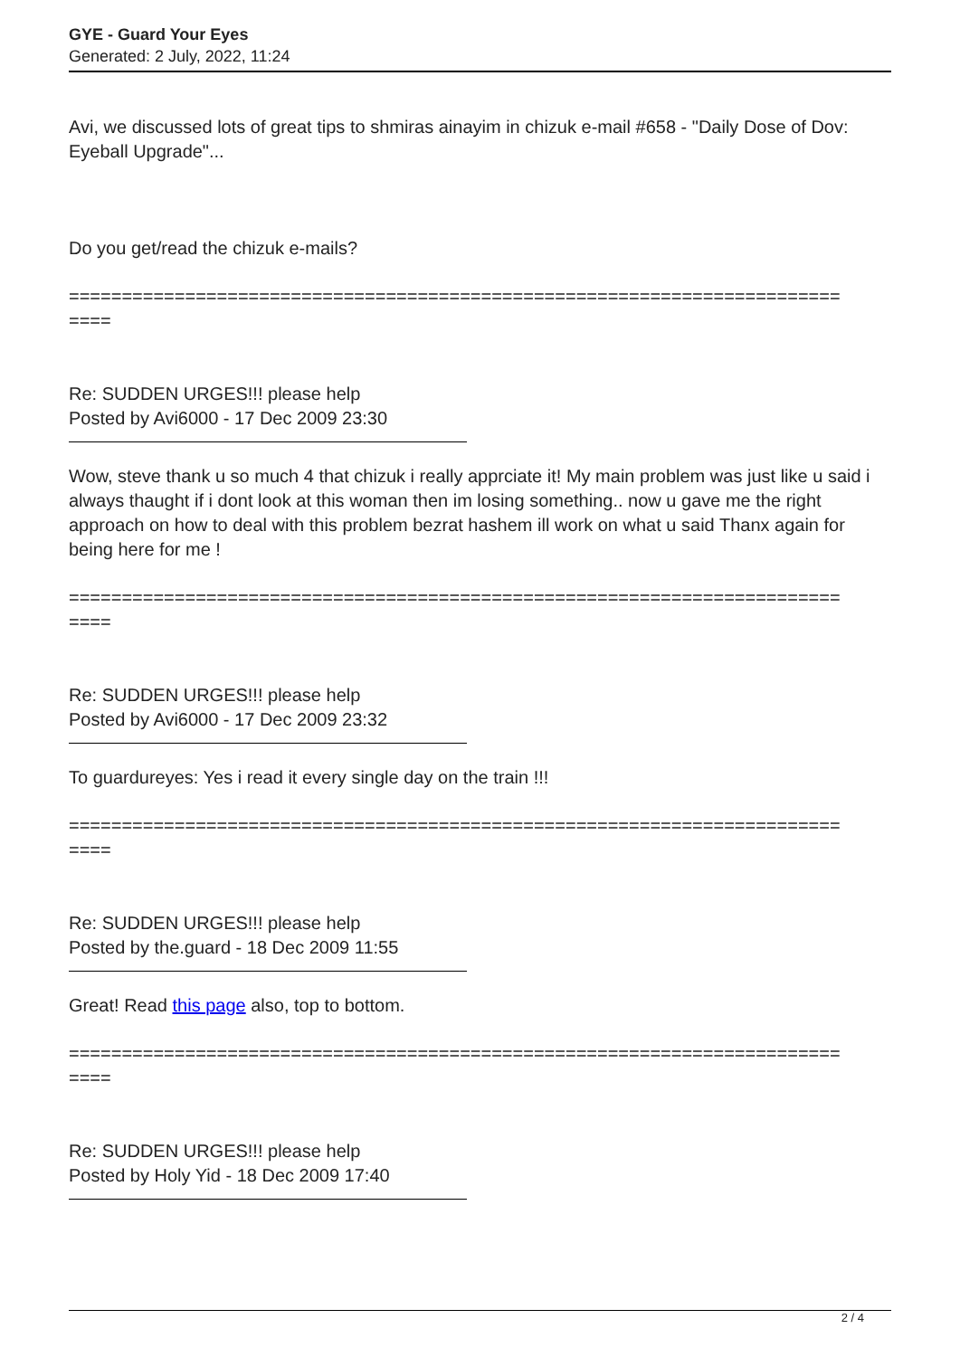GYE - Guard Your Eyes
Generated: 2 July, 2022, 11:24
Avi, we discussed lots of great tips to shmiras ainayim in chizuk e-mail #658 - "Daily Dose of Dov: Eyeball Upgrade"...
Do you get/read the chizuk e-mails?
=========================================================================
====
Re: SUDDEN URGES!!! please help
Posted by Avi6000 - 17 Dec 2009 23:30
Wow, steve thank u so much 4 that chizuk i really apprciate it! My main problem was just like u said i always thaught if i dont look at this woman then im losing something.. now u gave me the right approach on how to deal with this problem bezrat hashem ill work on what u said Thanx again for being here for me !
=========================================================================
====
Re: SUDDEN URGES!!! please help
Posted by Avi6000 - 17 Dec 2009 23:32
To guardureyes: Yes i read it every single day on the train !!!
=========================================================================
====
Re: SUDDEN URGES!!! please help
Posted by the.guard - 18 Dec 2009 11:55
Great! Read this page also, top to bottom.
=========================================================================
====
Re: SUDDEN URGES!!! please help
Posted by Holy Yid - 18 Dec 2009 17:40
2 / 4